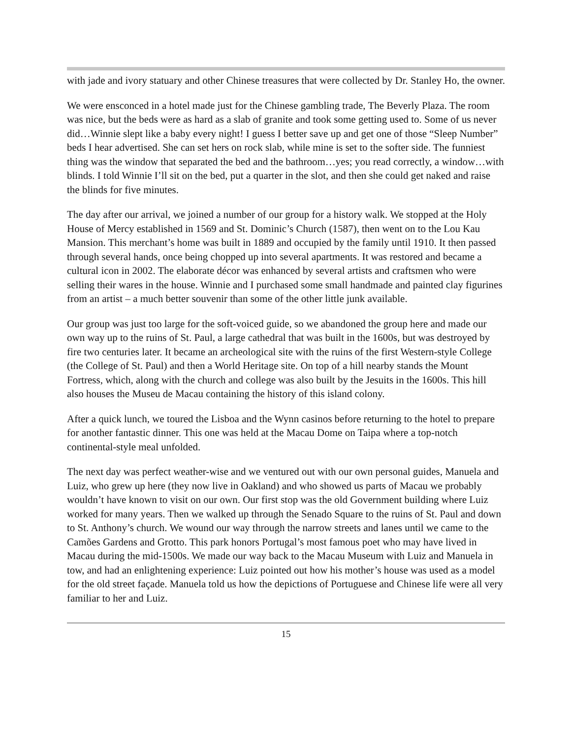with jade and ivory statuary and other Chinese treasures that were collected by Dr. Stanley Ho, the owner.
We were ensconced in a hotel made just for the Chinese gambling trade, The Beverly Plaza. The room was nice, but the beds were as hard as a slab of granite and took some getting used to. Some of us never did…Winnie slept like a baby every night! I guess I better save up and get one of those “Sleep Number” beds I hear advertised. She can set hers on rock slab, while mine is set to the softer side. The funniest thing was the window that separated the bed and the bathroom…yes; you read correctly, a window…with blinds. I told Winnie I’ll sit on the bed, put a quarter in the slot, and then she could get naked and raise the blinds for five minutes.
The day after our arrival, we joined a number of our group for a history walk. We stopped at the Holy House of Mercy established in 1569 and St. Dominic’s Church (1587), then went on to the Lou Kau Mansion. This merchant’s home was built in 1889 and occupied by the family until 1910. It then passed through several hands, once being chopped up into several apartments. It was restored and became a cultural icon in 2002. The elaborate décor was enhanced by several artists and craftsmen who were selling their wares in the house. Winnie and I purchased some small handmade and painted clay figurines from an artist – a much better souvenir than some of the other little junk available.
Our group was just too large for the soft-voiced guide, so we abandoned the group here and made our own way up to the ruins of St. Paul, a large cathedral that was built in the 1600s, but was destroyed by fire two centuries later. It became an archeological site with the ruins of the first Western-style College (the College of St. Paul) and then a World Heritage site. On top of a hill nearby stands the Mount Fortress, which, along with the church and college was also built by the Jesuits in the 1600s. This hill also houses the Museu de Macau containing the history of this island colony.
After a quick lunch, we toured the Lisboa and the Wynn casinos before returning to the hotel to prepare for another fantastic dinner. This one was held at the Macau Dome on Taipa where a top-notch continental-style meal unfolded.
The next day was perfect weather-wise and we ventured out with our own personal guides, Manuela and Luiz, who grew up here (they now live in Oakland) and who showed us parts of Macau we probably wouldn’t have known to visit on our own. Our first stop was the old Government building where Luiz worked for many years. Then we walked up through the Senado Square to the ruins of St. Paul and down to St. Anthony’s church. We wound our way through the narrow streets and lanes until we came to the Camões Gardens and Grotto. This park honors Portugal’s most famous poet who may have lived in Macau during the mid-1500s. We made our way back to the Macau Museum with Luiz and Manuela in tow, and had an enlightening experience: Luiz pointed out how his mother’s house was used as a model for the old street façade. Manuela told us how the depictions of Portuguese and Chinese life were all very familiar to her and Luiz.
15